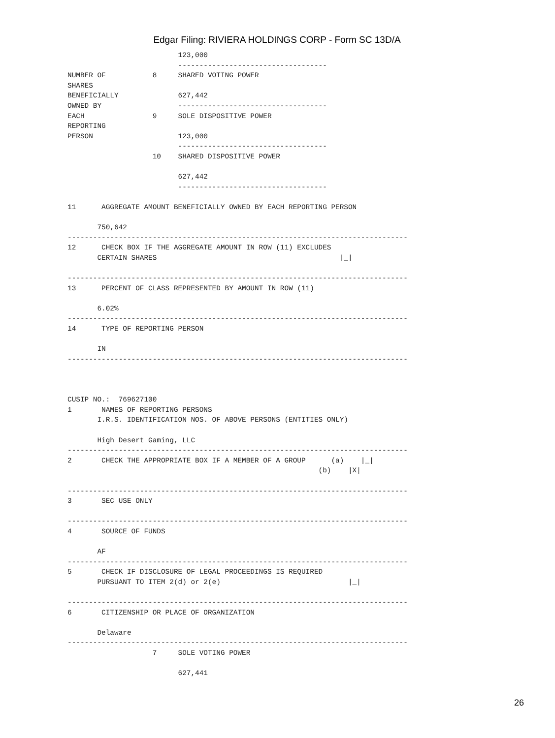Edgar Filing: RIVIERA HOLDINGS CORP - Form SC 13D/A
                          123,000
                          -----------------------------------
NUMBER OF           8     SHARED VOTING POWER
SHARES
BENEFICIALLY              627,442
OWNED BY                  -----------------------------------
EACH                9     SOLE DISPOSITIVE POWER
REPORTING
PERSON                    123,000
                          -----------------------------------
                    10    SHARED DISPOSITIVE POWER

                          627,442
                          -----------------------------------

11      AGGREGATE AMOUNT BENEFICIALLY OWNED BY EACH REPORTING PERSON

       750,642
--------------------------------------------------------------------------------
12      CHECK BOX IF THE AGGREGATE AMOUNT IN ROW (11) EXCLUDES
       CERTAIN SHARES                                           |_|

--------------------------------------------------------------------------------
13      PERCENT OF CLASS REPRESENTED BY AMOUNT IN ROW (11)

       6.02%
--------------------------------------------------------------------------------
14      TYPE OF REPORTING PERSON

       IN
--------------------------------------------------------------------------------



CUSIP NO.:  769627100
1       NAMES OF REPORTING PERSONS
       I.R.S. IDENTIFICATION NOS. OF ABOVE PERSONS (ENTITIES ONLY)

       High Desert Gaming, LLC
--------------------------------------------------------------------------------
2       CHECK THE APPROPRIATE BOX IF A MEMBER OF A GROUP      (a)    |_|
                                                           (b)    |X|

--------------------------------------------------------------------------------
3       SEC USE ONLY

--------------------------------------------------------------------------------
4       SOURCE OF FUNDS

       AF
--------------------------------------------------------------------------------
5       CHECK IF DISCLOSURE OF LEGAL PROCEEDINGS IS REQUIRED
       PURSUANT TO ITEM 2(d) or 2(e)                              |_|

--------------------------------------------------------------------------------
6       CITIZENSHIP OR PLACE OF ORGANIZATION

       Delaware
--------------------------------------------------------------------------------
                    7     SOLE VOTING POWER

                          627,441
26